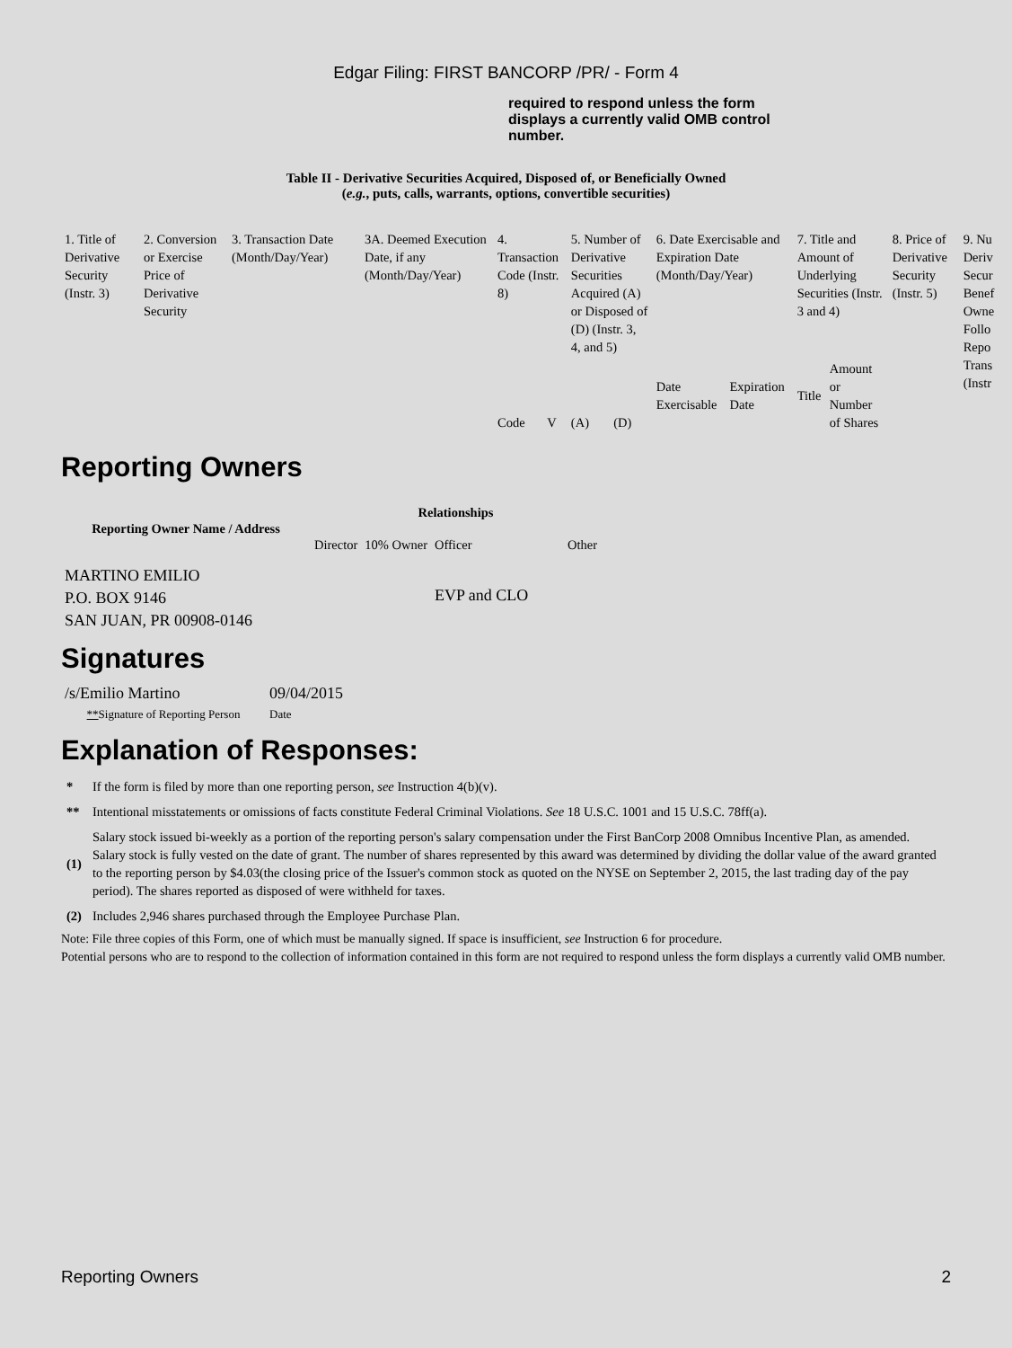Edgar Filing: FIRST BANCORP /PR/ - Form 4
required to respond unless the form displays a currently valid OMB control number.
Table II - Derivative Securities Acquired, Disposed of, or Beneficially Owned
(e.g., puts, calls, warrants, options, convertible securities)
| 1. Title of Derivative Security (Instr. 3) | 2. Conversion or Exercise Price of Derivative Security | 3. Transaction Date (Month/Day/Year) | 3A. Deemed Execution Date, if any (Month/Day/Year) | 4. Transaction Code (Instr. 8) | | 5. Number of Derivative Securities Acquired (A) or Disposed of (D) (Instr. 3, 4, and 5) | | 6. Date Exercisable and Expiration Date (Month/Day/Year) | | 7. Title and Amount of Underlying Securities (Instr. 3 and 4) | | 8. Price of Derivative Security (Instr. 5) | 9. Nu Deriv Secur Benef Owne Follo Repo Trans (Instr |
| --- | --- | --- | --- | --- | --- | --- | --- | --- | --- | --- | --- | --- | --- |
| | | | | Code | V | (A) | (D) | Date Exercisable | Expiration Date | Title | Amount or Number of Shares | | |
Reporting Owners
| Reporting Owner Name / Address | Relationships | | | |
| --- | --- | --- | --- | --- |
| | Director | 10% Owner | Officer | Other |
| MARTINO EMILIO P.O. BOX 9146 SAN JUAN, PR 00908-0146 | | | EVP and CLO | |
Signatures
| /s/Emilio Martino | 09/04/2015 |
| ** Signature of Reporting Person | Date |
Explanation of Responses:
| * | If the form is filed by more than one reporting person, see Instruction 4(b)(v). |
| ** | Intentional misstatements or omissions of facts constitute Federal Criminal Violations. See 18 U.S.C. 1001 and 15 U.S.C. 78ff(a). |
| (1) | Salary stock issued bi-weekly as a portion of the reporting person's salary compensation under the First BanCorp 2008 Omnibus Incentive Plan, as amended. Salary stock is fully vested on the date of grant. The number of shares represented by this award was determined by dividing the dollar value of the award granted to the reporting person by $4.03(the closing price of the Issuer's common stock as quoted on the NYSE on September 2, 2015, the last trading day of the pay period). The shares reported as disposed of were withheld for taxes. |
| (2) | Includes 2,946 shares purchased through the Employee Purchase Plan. |
Note: File three copies of this Form, one of which must be manually signed. If space is insufficient, see Instruction 6 for procedure.
Potential persons who are to respond to the collection of information contained in this form are not required to respond unless the form displays a currently valid OMB number.
Reporting Owners 2